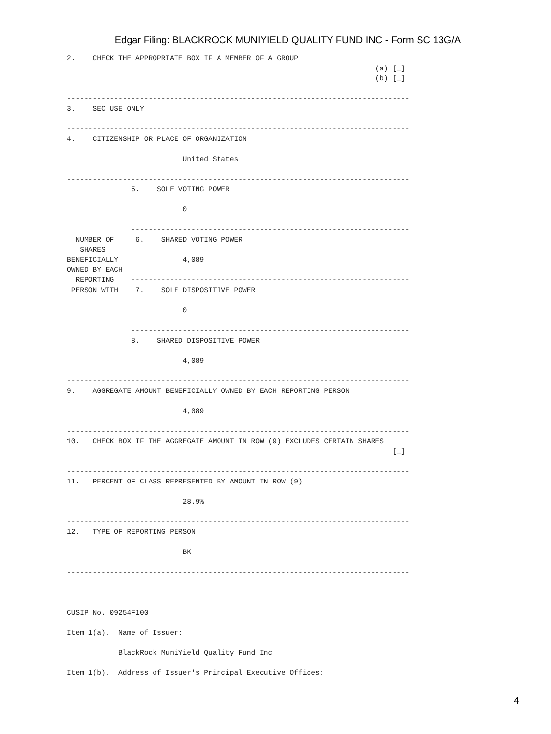Edgar Filing: BLACKROCK MUNIYIELD QUALITY FUND INC - Form SC 13G/A
2.    CHECK THE APPROPRIATE BOX IF A MEMBER OF A GROUP
                                                                        (a) [_]
                                                                        (b) [_]

--------------------------------------------------------------------------------
3.    SEC USE ONLY

--------------------------------------------------------------------------------
4.    CITIZENSHIP OR PLACE OF ORGANIZATION

                           United States

--------------------------------------------------------------------------------
               5.    SOLE VOTING POWER

                           0

               -----------------------------------------------------------------
  NUMBER OF     6.    SHARED VOTING POWER
   SHARES
BENEFICIALLY               4,089
OWNED BY EACH
  REPORTING    -----------------------------------------------------------------
 PERSON WITH    7.    SOLE DISPOSITIVE POWER

                           0

               -----------------------------------------------------------------
               8.    SHARED DISPOSITIVE POWER

                           4,089

--------------------------------------------------------------------------------
9.    AGGREGATE AMOUNT BENEFICIALLY OWNED BY EACH REPORTING PERSON

                           4,089

--------------------------------------------------------------------------------
10.   CHECK BOX IF THE AGGREGATE AMOUNT IN ROW (9) EXCLUDES CERTAIN SHARES
                                                                            [_]

--------------------------------------------------------------------------------
11.   PERCENT OF CLASS REPRESENTED BY AMOUNT IN ROW (9)

                           28.9%

--------------------------------------------------------------------------------
12.   TYPE OF REPORTING PERSON

                           BK

--------------------------------------------------------------------------------



CUSIP No. 09254F100

Item 1(a).  Name of Issuer:

            BlackRock MuniYield Quality Fund Inc

Item 1(b).  Address of Issuer's Principal Executive Offices:
4